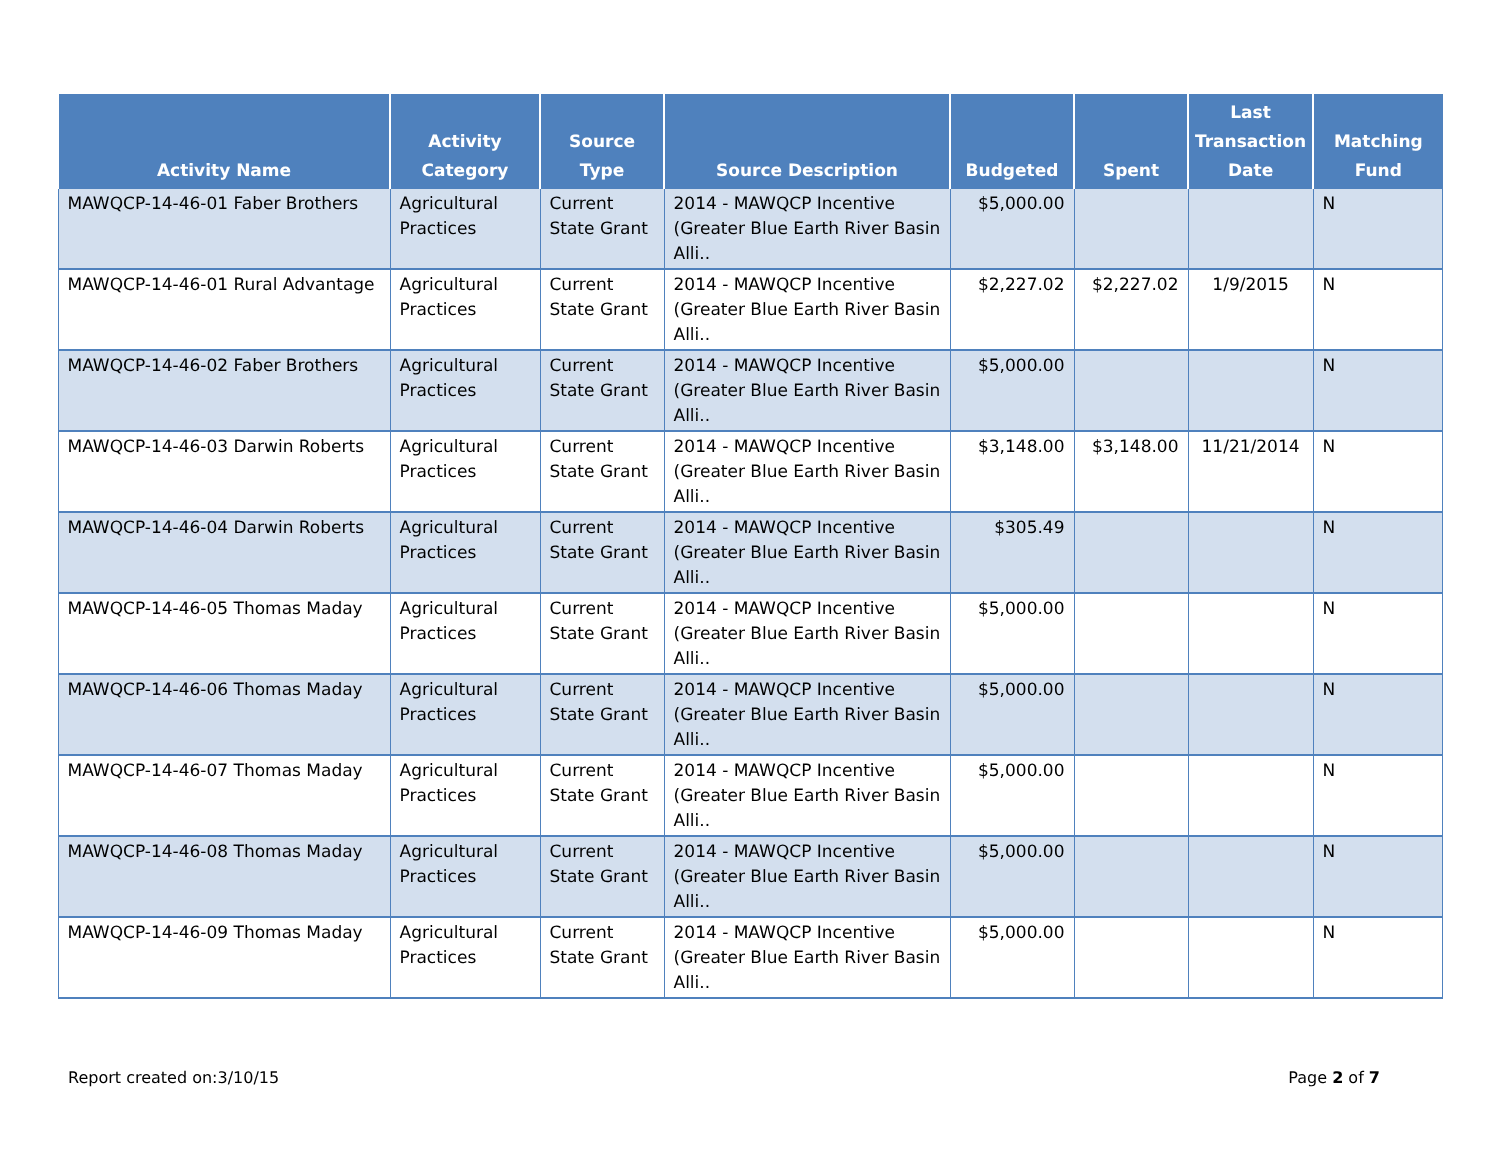| Activity Name | Activity Category | Source Type | Source Description | Budgeted | Spent | Last Transaction Date | Matching Fund |
| --- | --- | --- | --- | --- | --- | --- | --- |
| MAWQCP-14-46-01 Faber Brothers | Agricultural Practices | Current State Grant | 2014 - MAWQCP Incentive (Greater Blue Earth River Basin Alli.. | $5,000.00 | | | N |
| MAWQCP-14-46-01 Rural Advantage | Agricultural Practices | Current State Grant | 2014 - MAWQCP Incentive (Greater Blue Earth River Basin Alli.. | $2,227.02 | $2,227.02 | 1/9/2015 | N |
| MAWQCP-14-46-02 Faber Brothers | Agricultural Practices | Current State Grant | 2014 - MAWQCP Incentive (Greater Blue Earth River Basin Alli.. | $5,000.00 | | | N |
| MAWQCP-14-46-03 Darwin Roberts | Agricultural Practices | Current State Grant | 2014 - MAWQCP Incentive (Greater Blue Earth River Basin Alli.. | $3,148.00 | $3,148.00 | 11/21/2014 | N |
| MAWQCP-14-46-04 Darwin Roberts | Agricultural Practices | Current State Grant | 2014 - MAWQCP Incentive (Greater Blue Earth River Basin Alli.. | $305.49 | | | N |
| MAWQCP-14-46-05 Thomas Maday | Agricultural Practices | Current State Grant | 2014 - MAWQCP Incentive (Greater Blue Earth River Basin Alli.. | $5,000.00 | | | N |
| MAWQCP-14-46-06 Thomas Maday | Agricultural Practices | Current State Grant | 2014 - MAWQCP Incentive (Greater Blue Earth River Basin Alli.. | $5,000.00 | | | N |
| MAWQCP-14-46-07 Thomas Maday | Agricultural Practices | Current State Grant | 2014 - MAWQCP Incentive (Greater Blue Earth River Basin Alli.. | $5,000.00 | | | N |
| MAWQCP-14-46-08 Thomas Maday | Agricultural Practices | Current State Grant | 2014 - MAWQCP Incentive (Greater Blue Earth River Basin Alli.. | $5,000.00 | | | N |
| MAWQCP-14-46-09 Thomas Maday | Agricultural Practices | Current State Grant | 2014 - MAWQCP Incentive (Greater Blue Earth River Basin Alli.. | $5,000.00 | | | N |
Report created on:3/10/15 Page 2 of 7